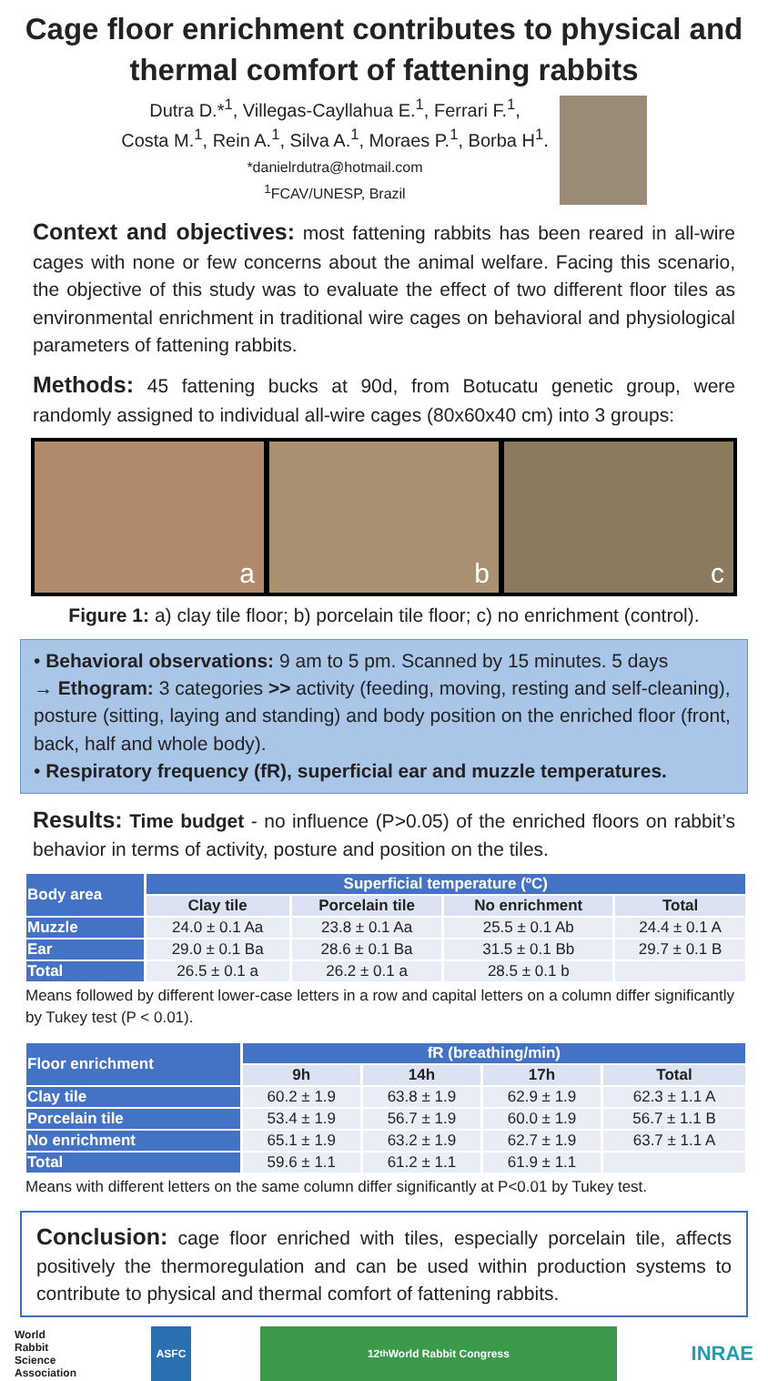Cage floor enrichment contributes to physical and thermal comfort of fattening rabbits
Dutra D.*<sup>1</sup>, Villegas-Cayllahua E.<sup>1</sup>, Ferrari F.<sup>1</sup>,
Costa M.<sup>1</sup>, Rein A.<sup>1</sup>, Silva A.<sup>1</sup>, Moraes P.<sup>1</sup>, Borba H<sup>1</sup>.
*danielrdutra@hotmail.com
<sup>1</sup> FCAV/UNESP, Brazil
Context and objectives: most fattening rabbits has been reared in all-wire cages with none or few concerns about the animal welfare. Facing this scenario, the objective of this study was to evaluate the effect of two different floor tiles as environmental enrichment in traditional wire cages on behavioral and physiological parameters of fattening rabbits.
Methods: 45 fattening bucks at 90d, from Botucatu genetic group, were randomly assigned to individual all-wire cages (80x60x40 cm) into 3 groups:
a b c
Figure 1: a) clay tile floor; b) porcelain tile floor; c) no enrichment (control).
• Behavioral observations: 9 am to 5 pm. Scanned by 15 minutes. 5 days
→ Ethogram: 3 categories >> activity (feeding, moving, resting and self-cleaning), posture (sitting, laying and standing) and body position on the enriched floor (front, back, half and whole body).
• Respiratory frequency (fR), superficial ear and muzzle temperatures.
Results: Time budget - no influence (P>0.05) of the enriched floors on rabbit’s behavior in terms of activity, posture and position on the tiles.
| Body area | Superficial temperature (ºC) | | | |
| --- | --- | --- | --- | --- |
| | Clay tile | Porcelain tile | No enrichment | Total |
| Muzzle | 24.0 ± 0.1 Aa | 23.8 ± 0.1 Aa | 25.5 ± 0.1 Ab | 24.4 ± 0.1 A |
| Ear | 29.0 ± 0.1 Ba | 28.6 ± 0.1 Ba | 31.5 ± 0.1 Bb | 29.7 ± 0.1 B |
| Total | 26.5 ± 0.1 a | 26.2 ± 0.1 a | 28.5 ± 0.1 b | |
Means followed by different lower-case letters in a row and capital letters on a column differ significantly by Tukey test (P < 0.01).
| Floor enrichment | fR (breathing/min) | | | |
| --- | --- | --- | --- | --- |
| | 9h | 14h | 17h | Total |
| Clay tile | 60.2 ± 1.9 | 63.8 ± 1.9 | 62.9 ± 1.9 | 62.3 ± 1.1 A |
| Porcelain tile | 53.4 ± 1.9 | 56.7 ± 1.9 | 60.0 ± 1.9 | 56.7 ± 1.1 B |
| No enrichment | 65.1 ± 1.9 | 63.2 ± 1.9 | 62.7 ± 1.9 | 63.7 ± 1.1 A |
| Total | 59.6 ± 1.1 | 61.2 ± 1.1 | 61.9 ± 1.1 | |
Means with different letters on the same column differ significantly at P<0.01 by Tukey test.
Conclusion: cage floor enriched with tiles, especially porcelain tile, affects positively the thermoregulation and can be used within production systems to contribute to physical and thermal comfort of fattening rabbits.
World
Rabbit
Science
Association
ASFC 12<sup>th</sup> World Rabbit Congress
INRAE